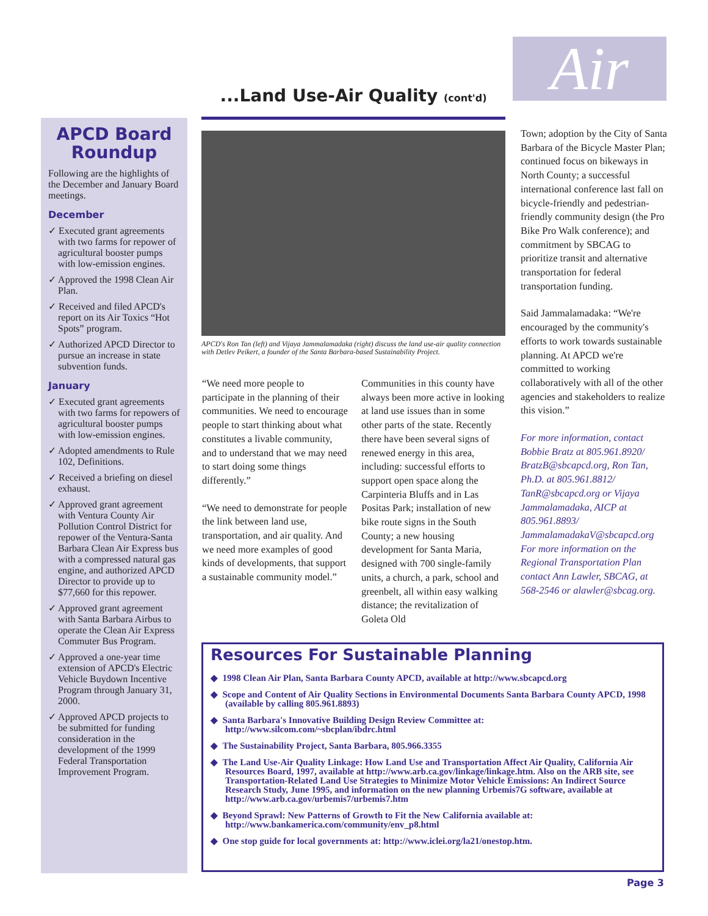Air
...Land Use-Air Quality (cont'd)
APCD Board Roundup
Following are the highlights of the December and January Board meetings.
December
✓ Executed grant agreements with two farms for repower of agricultural booster pumps with low-emission engines.
✓ Approved the 1998 Clean Air Plan.
✓ Received and filed APCD's report on its Air Toxics “Hot Spots” program.
✓ Authorized APCD Director to pursue an increase in state subvention funds.
January
✓ Executed grant agreements with two farms for repowers of agricultural booster pumps with low-emission engines.
✓ Adopted amendments to Rule 102, Definitions.
✓ Received a briefing on diesel exhaust.
✓ Approved grant agreement with Ventura County Air Pollution Control District for repower of the Ventura-Santa Barbara Clean Air Express bus with a compressed natural gas engine, and authorized APCD Director to provide up to $77,660 for this repower.
✓ Approved grant agreement with Santa Barbara Airbus to operate the Clean Air Express Commuter Bus Program.
✓ Approved a one-year time extension of APCD's Electric Vehicle Buydown Incentive Program through January 31, 2000.
✓ Approved APCD projects to be submitted for funding consideration in the development of the 1999 Federal Transportation Improvement Program.
APCD's Ron Tan (left) and Vijaya Jammalamadaka (right) discuss the land use-air quality connection with Detlev Peikert, a founder of the Santa Barbara-based Sustainability Project.
“We need more people to participate in the planning of their communities. We need to encourage people to start thinking about what constitutes a livable community, and to understand that we may need to start doing some things differently.”
“We need to demonstrate for people the link between land use, transportation, and air quality. And we need more examples of good kinds of developments, that support a sustainable community model.”
Communities in this county have always been more active in looking at land use issues than in some other parts of the state. Recently there have been several signs of renewed energy in this area, including: successful efforts to support open space along the Carpinteria Bluffs and in Las Positas Park; installation of new bike route signs in the South County; a new housing development for Santa Maria, designed with 700 single-family units, a church, a park, school and greenbelt, all within easy walking distance; the revitalization of Goleta Old
Town; adoption by the City of Santa Barbara of the Bicycle Master Plan; continued focus on bikeways in North County; a successful international conference last fall on bicycle-friendly and pedestrian-friendly community design (the Pro Bike Pro Walk conference); and commitment by SBCAG to prioritize transit and alternative transportation for federal transportation funding.
Said Jammalamadaka: “We're encouraged by the community's efforts to work towards sustainable planning. At APCD we're committed to working collaboratively with all of the other agencies and stakeholders to realize this vision.”
For more information, contact Bobbie Bratz at 805.961.8920/ BratzB@sbcapcd.org, Ron Tan, Ph.D. at 805.961.8812/ TanR@sbcapcd.org or Vijaya Jammalamadaka, AICP at 805.961.8893/ JammalamadakaV@sbcapcd.org For more information on the Regional Transportation Plan contact Ann Lawler, SBCAG, at 568-2546 or alawler@sbcag.org.
Resources For Sustainable Planning
◆ 1998 Clean Air Plan, Santa Barbara County APCD, available at http://www.sbcapcd.org
◆ Scope and Content of Air Quality Sections in Environmental Documents Santa Barbara County APCD, 1998 (available by calling 805.961.8893)
◆ Santa Barbara's Innovative Building Design Review Committee at: http://www.silcom.com/~sbcplan/ibdrc.html
◆ The Sustainability Project, Santa Barbara, 805.966.3355
◆ The Land Use-Air Quality Linkage: How Land Use and Transportation Affect Air Quality, California Air Resources Board, 1997, available at http://www.arb.ca.gov/linkage/linkage.htm. Also on the ARB site, see Transportation-Related Land Use Strategies to Minimize Motor Vehicle Emissions: An Indirect Source Research Study, June 1995, and information on the new planning Urbemis7G software, available at http://www.arb.ca.gov/urbemis7/urbemis7.htm
◆ Beyond Sprawl: New Patterns of Growth to Fit the New California available at: http://www.bankamerica.com/community/env_p8.html
◆ One stop guide for local governments at: http://www.iclei.org/la21/onestop.htm.
Page 3